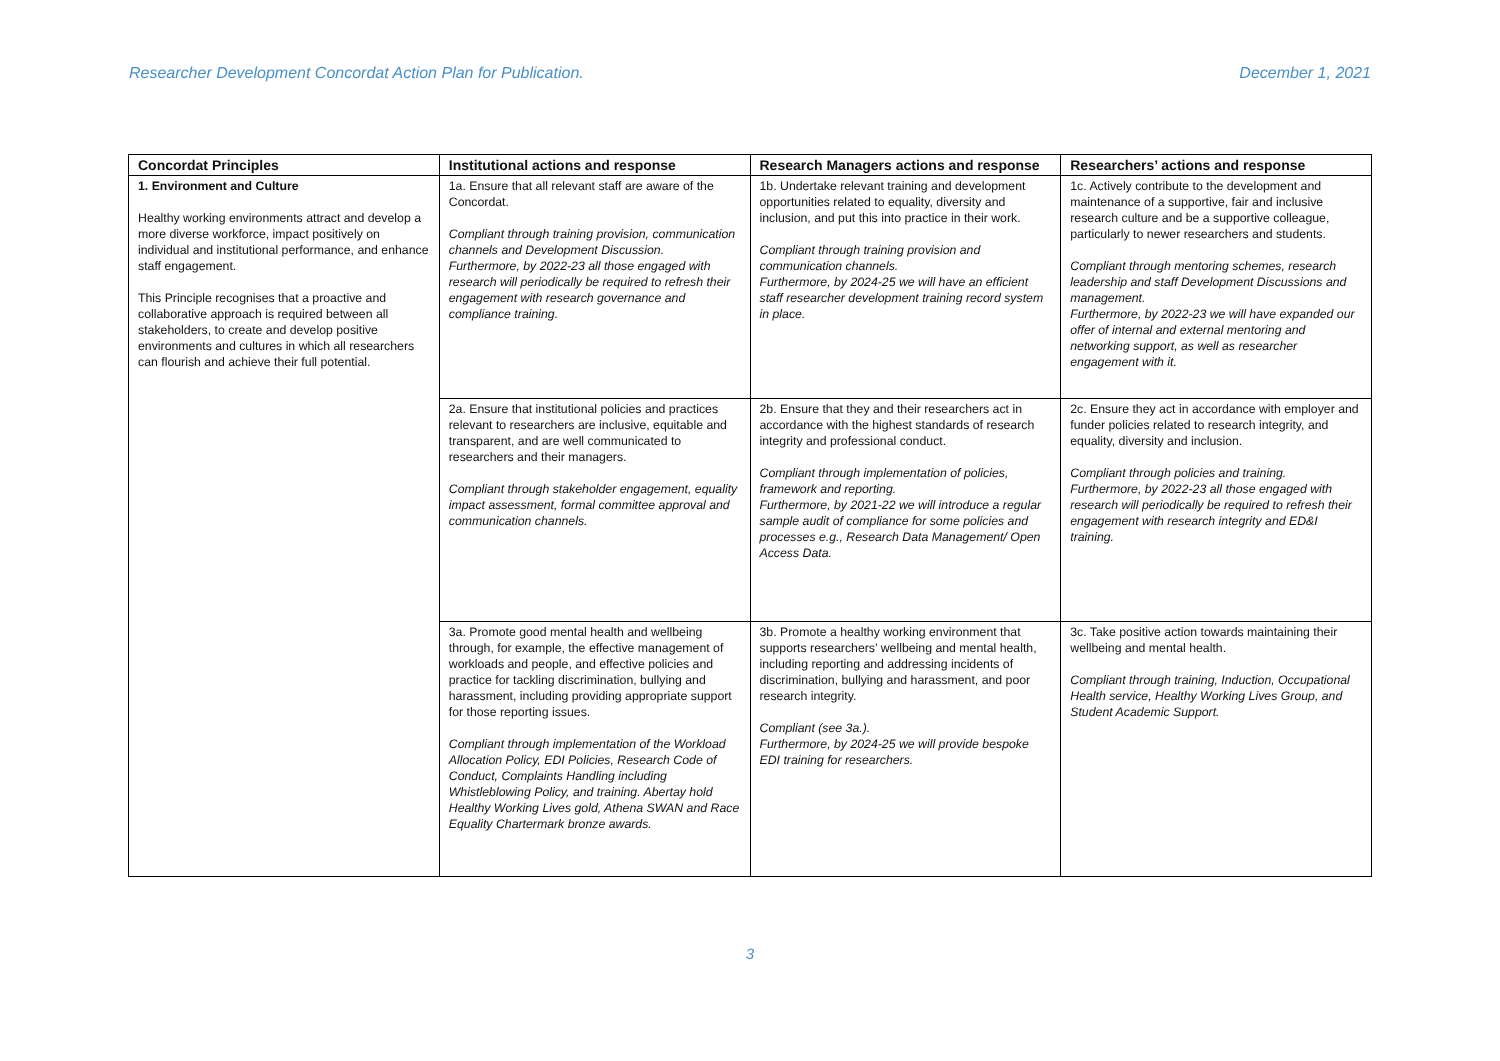Researcher Development Concordat Action Plan for Publication. December 1, 2021
| Concordat Principles | Institutional actions and response | Research Managers actions and response | Researchers’ actions and response |
| --- | --- | --- | --- |
| 1. Environment and Culture Healthy working environments attract and develop a more diverse workforce, impact positively on individual and institutional performance, and enhance staff engagement. This Principle recognises that a proactive and collaborative approach is required between all stakeholders, to create and develop positive environments and cultures in which all researchers can flourish and achieve their full potential. | 1a. Ensure that all relevant staff are aware of the Concordat. Compliant through training provision, communication channels and Development Discussion. Furthermore, by 2022-23 all those engaged with research will periodically be required to refresh their engagement with research governance and compliance training. | 1b. Undertake relevant training and development opportunities related to equality, diversity and inclusion, and put this into practice in their work. Compliant through training provision and communication channels. Furthermore, by 2024-25 we will have an efficient staff researcher development training record system in place. | 1c. Actively contribute to the development and maintenance of a supportive, fair and inclusive research culture and be a supportive colleague, particularly to newer researchers and students. Compliant through mentoring schemes, research leadership and staff Development Discussions and management. Furthermore, by 2022-23 we will have expanded our offer of internal and external mentoring and networking support, as well as researcher engagement with it. |
| | 2a. Ensure that institutional policies and practices relevant to researchers are inclusive, equitable and transparent, and are well communicated to researchers and their managers. Compliant through stakeholder engagement, equality impact assessment, formal committee approval and communication channels. | 2b. Ensure that they and their researchers act in accordance with the highest standards of research integrity and professional conduct. Compliant through implementation of policies, framework and reporting. Furthermore, by 2021-22 we will introduce a regular sample audit of compliance for some policies and processes e.g., Research Data Management/ Open Access Data. | 2c. Ensure they act in accordance with employer and funder policies related to research integrity, and equality, diversity and inclusion. Compliant through policies and training. Furthermore, by 2022-23 all those engaged with research will periodically be required to refresh their engagement with research integrity and ED&I training. |
| | 3a. Promote good mental health and wellbeing through, for example, the effective management of workloads and people, and effective policies and practice for tackling discrimination, bullying and harassment, including providing appropriate support for those reporting issues. Compliant through implementation of the Workload Allocation Policy, EDI Policies, Research Code of Conduct, Complaints Handling including Whistleblowing Policy, and training. Abertay hold Healthy Working Lives gold, Athena SWAN and Race Equality Chartermark bronze awards. | 3b. Promote a healthy working environment that supports researchers’ wellbeing and mental health, including reporting and addressing incidents of discrimination, bullying and harassment, and poor research integrity. Compliant (see 3a.). Furthermore, by 2024-25 we will provide bespoke EDI training for researchers. | 3c. Take positive action towards maintaining their wellbeing and mental health. Compliant through training, Induction, Occupational Health service, Healthy Working Lives Group, and Student Academic Support. |
3